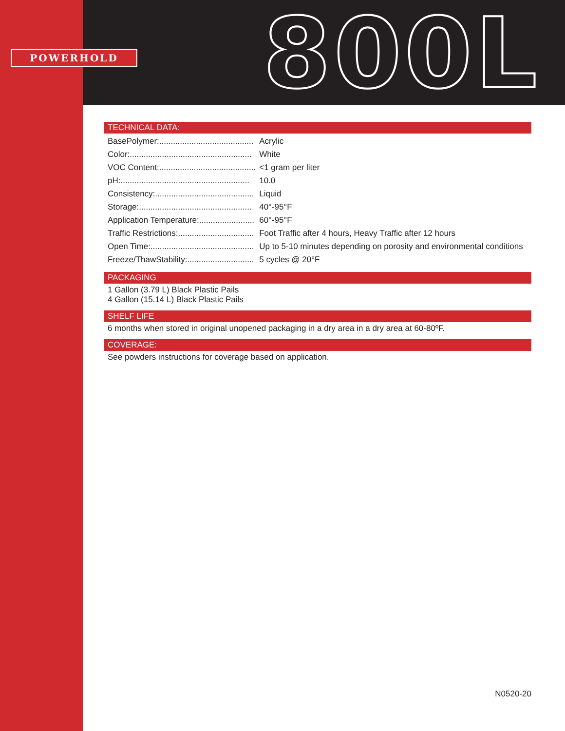POWERHOLD 800L
TECHNICAL DATA:
| BasePolymer:......................................... | Acrylic |
| Color:..................................................... | White |
| VOC Content:.......................................... | <1 gram per liter |
| pH:........................................................ | 10.0 |
| Consistency:........................................... | Liquid |
| Storage:................................................. | 40°-95°F |
| Application Temperature:........................ | 60°-95°F |
| Traffic Restrictions:................................. | Foot Traffic after 4 hours, Heavy Traffic after 12 hours |
| Open Time:............................................. | Up to 5-10 minutes depending on porosity and environmental conditions |
| Freeze/ThawStability:............................. | 5 cycles @ 20°F |
PACKAGING
1 Gallon (3.79 L) Black Plastic Pails
4 Gallon (15.14 L) Black Plastic Pails
SHELF LIFE
6 months when stored in original unopened packaging in a dry area in a dry area at 60-80ºF.
COVERAGE:
See powders instructions for coverage based on application.
N0520-20